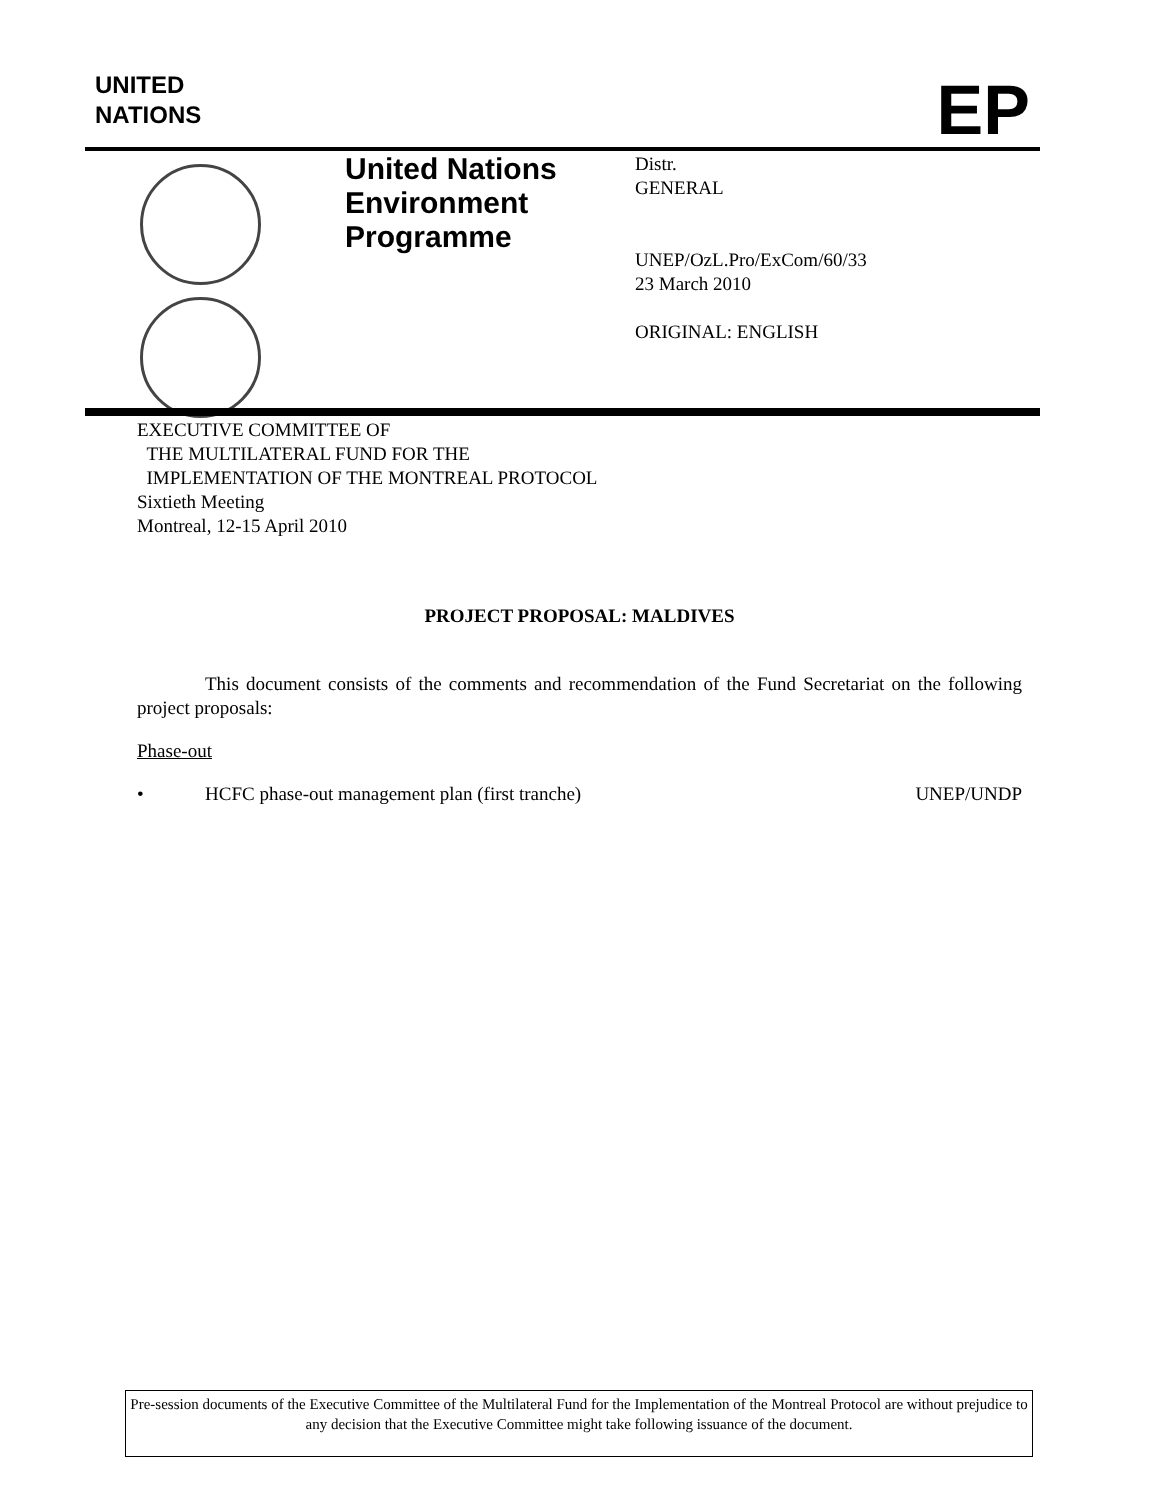UNITED
NATIONS
EP
United Nations Environment Programme
Distr.
GENERAL
UNEP/OzL.Pro/ExCom/60/33
23 March 2010
ORIGINAL: ENGLISH
EXECUTIVE COMMITTEE OF
THE MULTILATERAL FUND FOR THE
IMPLEMENTATION OF THE MONTREAL PROTOCOL
Sixtieth Meeting
Montreal, 12-15 April 2010
PROJECT PROPOSAL: MALDIVES
This document consists of the comments and recommendation of the Fund Secretariat on the following project proposals:
Phase-out
• HCFC phase-out management plan (first tranche) UNEP/UNDP
Pre-session documents of the Executive Committee of the Multilateral Fund for the Implementation of the Montreal Protocol are without prejudice to any decision that the Executive Committee might take following issuance of the document.